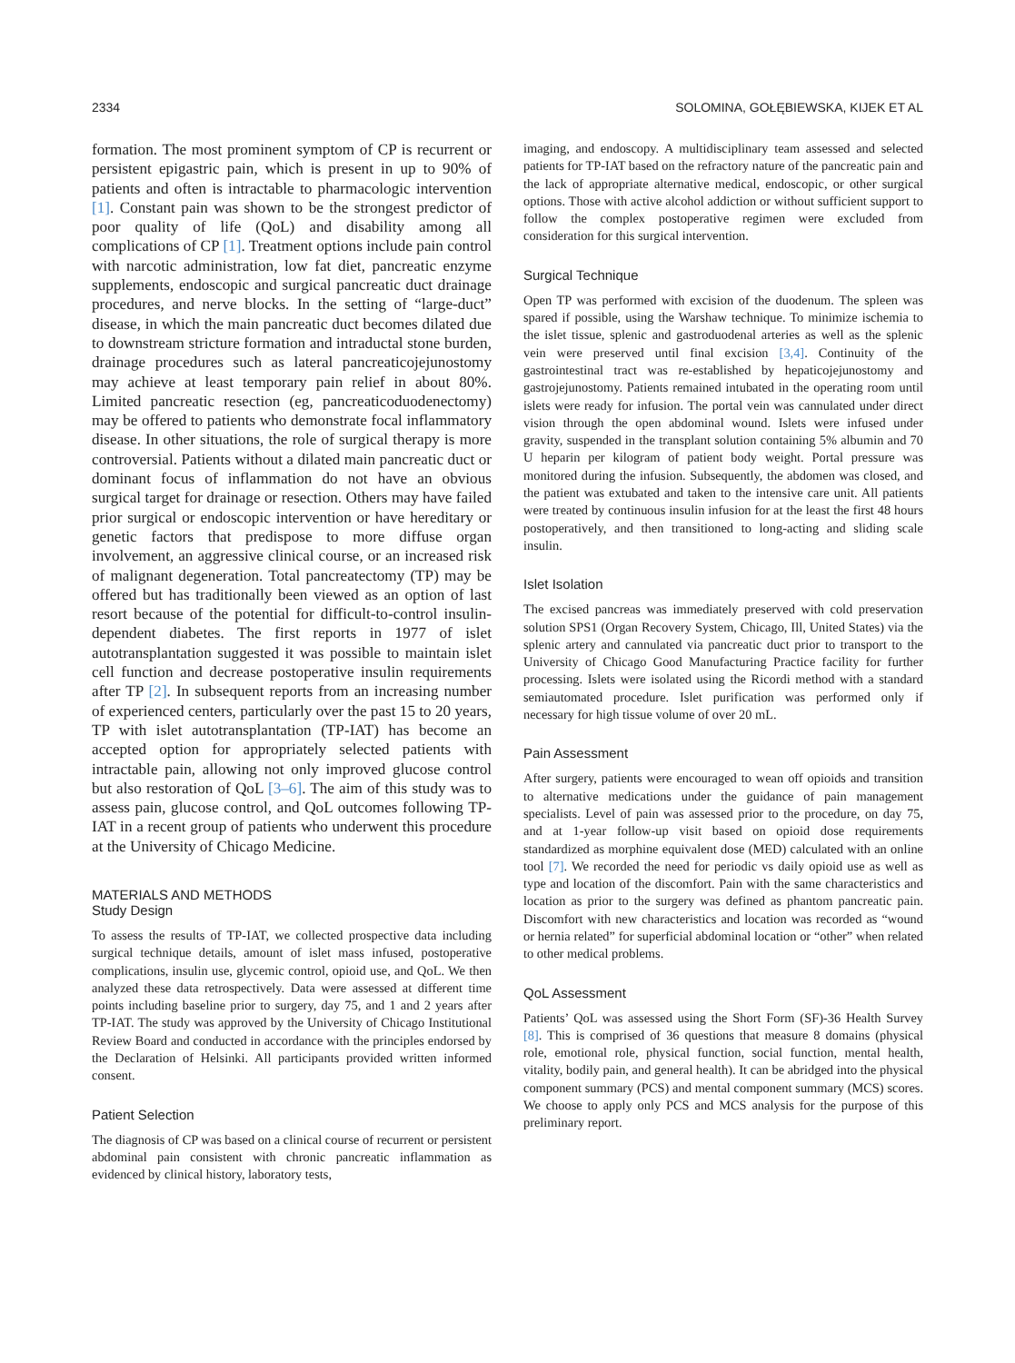2334 SOLOMINA, GOŁĘBIEWSKA, KIJEK ET AL
formation. The most prominent symptom of CP is recurrent or persistent epigastric pain, which is present in up to 90% of patients and often is intractable to pharmacologic intervention [1]. Constant pain was shown to be the strongest predictor of poor quality of life (QoL) and disability among all complications of CP [1]. Treatment options include pain control with narcotic administration, low fat diet, pancreatic enzyme supplements, endoscopic and surgical pancreatic duct drainage procedures, and nerve blocks. In the setting of “large-duct” disease, in which the main pancreatic duct becomes dilated due to downstream stricture formation and intraductal stone burden, drainage procedures such as lateral pancreaticojejunostomy may achieve at least temporary pain relief in about 80%. Limited pancreatic resection (eg, pancreaticoduodenectomy) may be offered to patients who demonstrate focal inflammatory disease. In other situations, the role of surgical therapy is more controversial. Patients without a dilated main pancreatic duct or dominant focus of inflammation do not have an obvious surgical target for drainage or resection. Others may have failed prior surgical or endoscopic intervention or have hereditary or genetic factors that predispose to more diffuse organ involvement, an aggressive clinical course, or an increased risk of malignant degeneration. Total pancreatectomy (TP) may be offered but has traditionally been viewed as an option of last resort because of the potential for difficult-to-control insulin-dependent diabetes. The first reports in 1977 of islet autotransplantation suggested it was possible to maintain islet cell function and decrease postoperative insulin requirements after TP [2]. In subsequent reports from an increasing number of experienced centers, particularly over the past 15 to 20 years, TP with islet autotransplantation (TP-IAT) has become an accepted option for appropriately selected patients with intractable pain, allowing not only improved glucose control but also restoration of QoL [3–6]. The aim of this study was to assess pain, glucose control, and QoL outcomes following TP-IAT in a recent group of patients who underwent this procedure at the University of Chicago Medicine.
MATERIALS AND METHODS
Study Design
To assess the results of TP-IAT, we collected prospective data including surgical technique details, amount of islet mass infused, postoperative complications, insulin use, glycemic control, opioid use, and QoL. We then analyzed these data retrospectively. Data were assessed at different time points including baseline prior to surgery, day 75, and 1 and 2 years after TP-IAT. The study was approved by the University of Chicago Institutional Review Board and conducted in accordance with the principles endorsed by the Declaration of Helsinki. All participants provided written informed consent.
Patient Selection
The diagnosis of CP was based on a clinical course of recurrent or persistent abdominal pain consistent with chronic pancreatic inflammation as evidenced by clinical history, laboratory tests,
imaging, and endoscopy. A multidisciplinary team assessed and selected patients for TP-IAT based on the refractory nature of the pancreatic pain and the lack of appropriate alternative medical, endoscopic, or other surgical options. Those with active alcohol addiction or without sufficient support to follow the complex postoperative regimen were excluded from consideration for this surgical intervention.
Surgical Technique
Open TP was performed with excision of the duodenum. The spleen was spared if possible, using the Warshaw technique. To minimize ischemia to the islet tissue, splenic and gastroduodenal arteries as well as the splenic vein were preserved until final excision [3,4]. Continuity of the gastrointestinal tract was re-established by hepaticojejunostomy and gastrojejunostomy. Patients remained intubated in the operating room until islets were ready for infusion. The portal vein was cannulated under direct vision through the open abdominal wound. Islets were infused under gravity, suspended in the transplant solution containing 5% albumin and 70 U heparin per kilogram of patient body weight. Portal pressure was monitored during the infusion. Subsequently, the abdomen was closed, and the patient was extubated and taken to the intensive care unit. All patients were treated by continuous insulin infusion for at the least the first 48 hours postoperatively, and then transitioned to long-acting and sliding scale insulin.
Islet Isolation
The excised pancreas was immediately preserved with cold preservation solution SPS1 (Organ Recovery System, Chicago, Ill, United States) via the splenic artery and cannulated via pancreatic duct prior to transport to the University of Chicago Good Manufacturing Practice facility for further processing. Islets were isolated using the Ricordi method with a standard semiautomated procedure. Islet purification was performed only if necessary for high tissue volume of over 20 mL.
Pain Assessment
After surgery, patients were encouraged to wean off opioids and transition to alternative medications under the guidance of pain management specialists. Level of pain was assessed prior to the procedure, on day 75, and at 1-year follow-up visit based on opioid dose requirements standardized as morphine equivalent dose (MED) calculated with an online tool [7]. We recorded the need for periodic vs daily opioid use as well as type and location of the discomfort. Pain with the same characteristics and location as prior to the surgery was defined as phantom pancreatic pain. Discomfort with new characteristics and location was recorded as “wound or hernia related” for superficial abdominal location or “other” when related to other medical problems.
QoL Assessment
Patients’ QoL was assessed using the Short Form (SF)-36 Health Survey [8]. This is comprised of 36 questions that measure 8 domains (physical role, emotional role, physical function, social function, mental health, vitality, bodily pain, and general health). It can be abridged into the physical component summary (PCS) and mental component summary (MCS) scores. We choose to apply only PCS and MCS analysis for the purpose of this preliminary report.